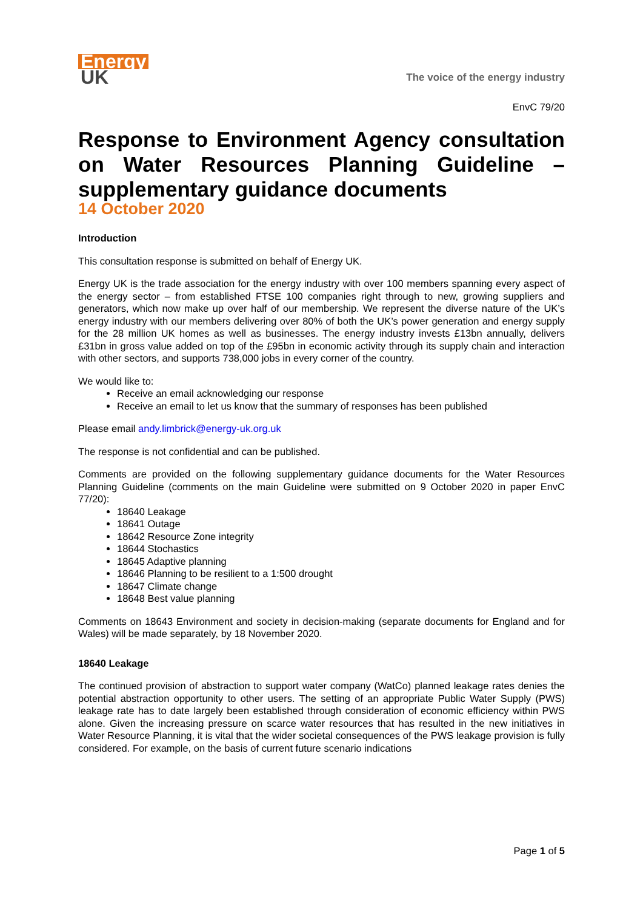Energy
UK
The voice of the energy industry
EnvC 79/20
Response to Environment Agency consultation on Water Resources Planning Guideline – supplementary guidance documents
14 October 2020
Introduction
This consultation response is submitted on behalf of Energy UK.
Energy UK is the trade association for the energy industry with over 100 members spanning every aspect of the energy sector – from established FTSE 100 companies right through to new, growing suppliers and generators, which now make up over half of our membership. We represent the diverse nature of the UK’s energy industry with our members delivering over 80% of both the UK’s power generation and energy supply for the 28 million UK homes as well as businesses. The energy industry invests £13bn annually, delivers £31bn in gross value added on top of the £95bn in economic activity through its supply chain and interaction with other sectors, and supports 738,000 jobs in every corner of the country.
We would like to:
Receive an email acknowledging our response
Receive an email to let us know that the summary of responses has been published
Please email andy.limbrick@energy-uk.org.uk
The response is not confidential and can be published.
Comments are provided on the following supplementary guidance documents for the Water Resources Planning Guideline (comments on the main Guideline were submitted on 9 October 2020 in paper EnvC 77/20):
18640 Leakage
18641 Outage
18642 Resource Zone integrity
18644 Stochastics
18645 Adaptive planning
18646 Planning to be resilient to a 1:500 drought
18647 Climate change
18648 Best value planning
Comments on 18643 Environment and society in decision-making (separate documents for England and for Wales) will be made separately, by 18 November 2020.
18640 Leakage
The continued provision of abstraction to support water company (WatCo) planned leakage rates denies the potential abstraction opportunity to other users. The setting of an appropriate Public Water Supply (PWS) leakage rate has to date largely been established through consideration of economic efficiency within PWS alone. Given the increasing pressure on scarce water resources that has resulted in the new initiatives in Water Resource Planning, it is vital that the wider societal consequences of the PWS leakage provision is fully considered. For example, on the basis of current future scenario indications
Page 1 of 5